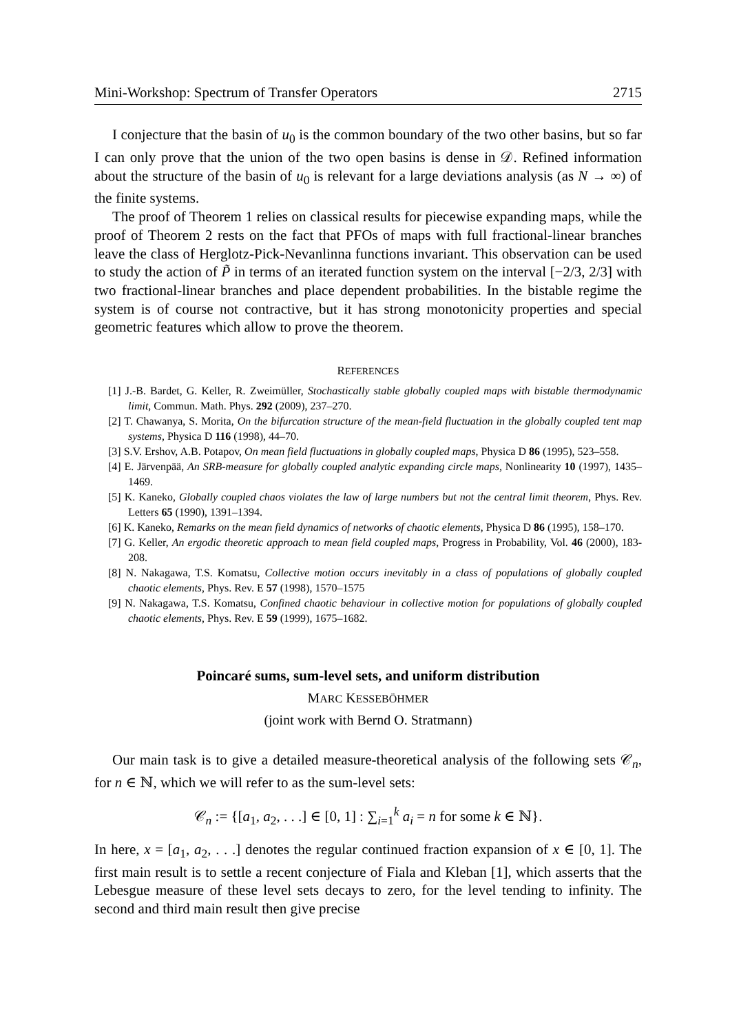Mini-Workshop: Spectrum of Transfer Operators 2715
I conjecture that the basin of u<sub>0</sub> is the common boundary of the two other basins, but so far I can only prove that the union of the two open basins is dense in 𝒟. Refined information about the structure of the basin of u<sub>0</sub> is relevant for a large deviations analysis (as N → ∞) of the finite systems.
The proof of Theorem 1 relies on classical results for piecewise expanding maps, while the proof of Theorem 2 rests on the fact that PFOs of maps with full fractional-linear branches leave the class of Herglotz-Pick-Nevanlinna functions invariant. This observation can be used to study the action of P̃ in terms of an iterated function system on the interval [−2/3, 2/3] with two fractional-linear branches and place dependent probabilities. In the bistable regime the system is of course not contractive, but it has strong monotonicity properties and special geometric features which allow to prove the theorem.
REFERENCES
[1] J.-B. Bardet, G. Keller, R. Zweimüller, Stochastically stable globally coupled maps with bistable thermodynamic limit, Commun. Math. Phys. 292 (2009), 237–270.
[2] T. Chawanya, S. Morita, On the bifurcation structure of the mean-field fluctuation in the globally coupled tent map systems, Physica D 116 (1998), 44–70.
[3] S.V. Ershov, A.B. Potapov, On mean field fluctuations in globally coupled maps, Physica D 86 (1995), 523–558.
[4] E. Järvenpää, An SRB-measure for globally coupled analytic expanding circle maps, Nonlinearity 10 (1997), 1435–1469.
[5] K. Kaneko, Globally coupled chaos violates the law of large numbers but not the central limit theorem, Phys. Rev. Letters 65 (1990), 1391–1394.
[6] K. Kaneko, Remarks on the mean field dynamics of networks of chaotic elements, Physica D 86 (1995), 158–170.
[7] G. Keller, An ergodic theoretic approach to mean field coupled maps, Progress in Probability, Vol. 46 (2000), 183-208.
[8] N. Nakagawa, T.S. Komatsu, Collective motion occurs inevitably in a class of populations of globally coupled chaotic elements, Phys. Rev. E 57 (1998), 1570–1575
[9] N. Nakagawa, T.S. Komatsu, Confined chaotic behaviour in collective motion for populations of globally coupled chaotic elements, Phys. Rev. E 59 (1999), 1675–1682.
Poincaré sums, sum-level sets, and uniform distribution
MARC KESSEBÖHMER
(joint work with Bernd O. Stratmann)
Our main task is to give a detailed measure-theoretical analysis of the following sets 𝒞<sub>n</sub>, for n ∈ ℕ, which we will refer to as the sum-level sets:
𝒞<sub>n</sub> := {[a<sub>1</sub>, a<sub>2</sub>, . . .] ∈ [0, 1] : ∑<sub>i=1</sub><sup>k</sup> a<sub>i</sub> = n for some k ∈ ℕ}.
In here, x = [a<sub>1</sub>, a<sub>2</sub>, . . .] denotes the regular continued fraction expansion of x ∈ [0, 1]. The first main result is to settle a recent conjecture of Fiala and Kleban [1], which asserts that the Lebesgue measure of these level sets decays to zero, for the level tending to infinity. The second and third main result then give precise